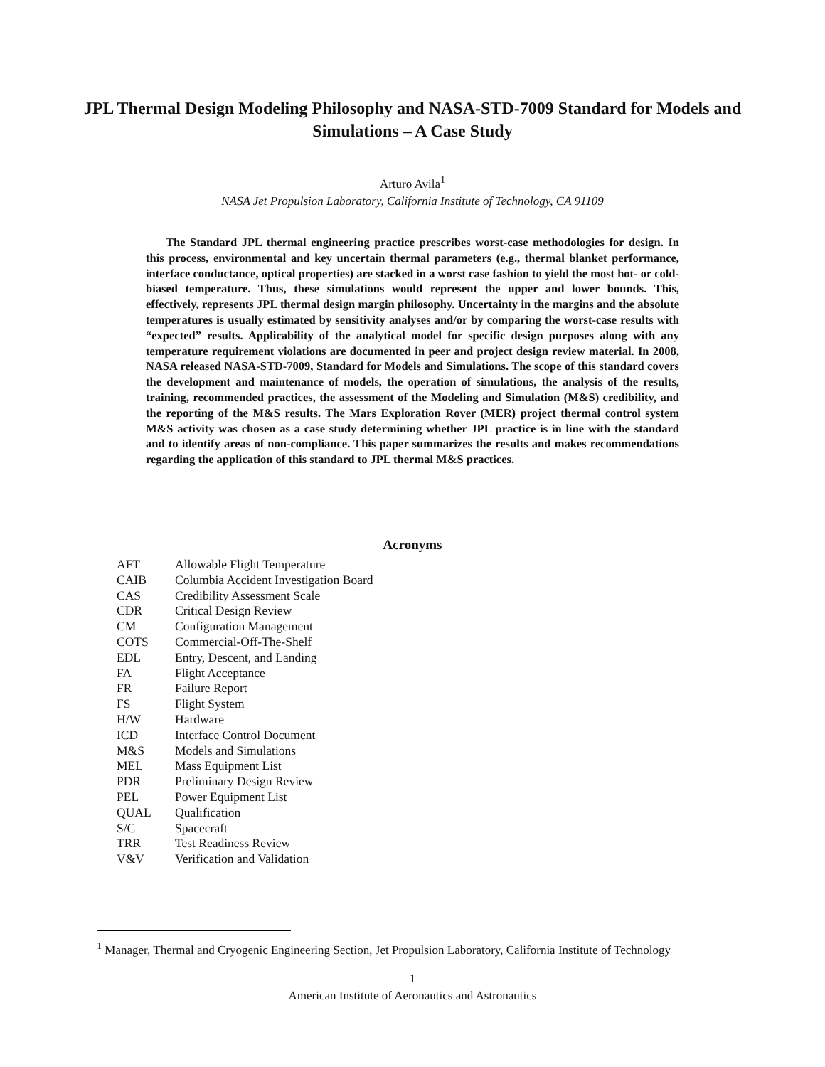JPL Thermal Design Modeling Philosophy and NASA-STD-7009 Standard for Models and Simulations – A Case Study
Arturo Avila<sup>1</sup>
NASA Jet Propulsion Laboratory, California Institute of Technology, CA 91109
The Standard JPL thermal engineering practice prescribes worst-case methodologies for design. In this process, environmental and key uncertain thermal parameters (e.g., thermal blanket performance, interface conductance, optical properties) are stacked in a worst case fashion to yield the most hot- or cold-biased temperature. Thus, these simulations would represent the upper and lower bounds. This, effectively, represents JPL thermal design margin philosophy. Uncertainty in the margins and the absolute temperatures is usually estimated by sensitivity analyses and/or by comparing the worst-case results with “expected” results. Applicability of the analytical model for specific design purposes along with any temperature requirement violations are documented in peer and project design review material. In 2008, NASA released NASA-STD-7009, Standard for Models and Simulations. The scope of this standard covers the development and maintenance of models, the operation of simulations, the analysis of the results, training, recommended practices, the assessment of the Modeling and Simulation (M&S) credibility, and the reporting of the M&S results. The Mars Exploration Rover (MER) project thermal control system M&S activity was chosen as a case study determining whether JPL practice is in line with the standard and to identify areas of non-compliance. This paper summarizes the results and makes recommendations regarding the application of this standard to JPL thermal M&S practices.
Acronyms
| AFT | Allowable Flight Temperature |
| CAIB | Columbia Accident Investigation Board |
| CAS | Credibility Assessment Scale |
| CDR | Critical Design Review |
| CM | Configuration Management |
| COTS | Commercial-Off-The-Shelf |
| EDL | Entry, Descent, and Landing |
| FA | Flight Acceptance |
| FR | Failure Report |
| FS | Flight System |
| H/W | Hardware |
| ICD | Interface Control Document |
| M&S | Models and Simulations |
| MEL | Mass Equipment List |
| PDR | Preliminary Design Review |
| PEL | Power Equipment List |
| QUAL | Qualification |
| S/C | Spacecraft |
| TRR | Test Readiness Review |
| V&V | Verification and Validation |
<sup>1</sup> Manager, Thermal and Cryogenic Engineering Section, Jet Propulsion Laboratory, California Institute of Technology
1
American Institute of Aeronautics and Astronautics